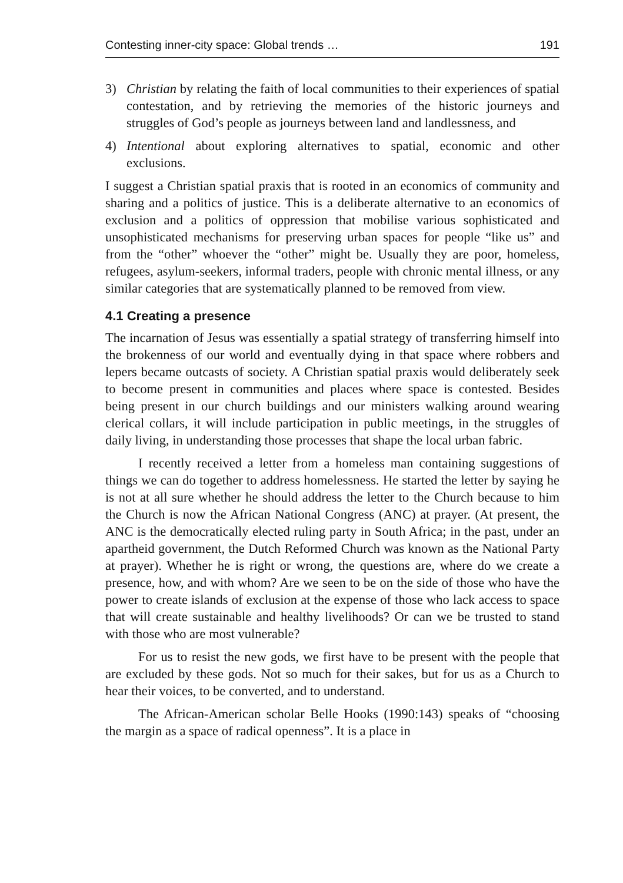Contesting inner-city space: Global trends … 191
3) Christian by relating the faith of local communities to their experiences of spatial contestation, and by retrieving the memories of the historic journeys and struggles of God’s people as journeys between land and landlessness, and
4) Intentional about exploring alternatives to spatial, economic and other exclusions.
I suggest a Christian spatial praxis that is rooted in an economics of community and sharing and a politics of justice. This is a deliberate alternative to an economics of exclusion and a politics of oppression that mobilise various sophisticated and unsophisticated mechanisms for preserving urban spaces for people “like us” and from the “other” whoever the “other” might be. Usually they are poor, homeless, refugees, asylum-seekers, informal traders, people with chronic mental illness, or any similar categories that are systematically planned to be removed from view.
4.1 Creating a presence
The incarnation of Jesus was essentially a spatial strategy of transferring himself into the brokenness of our world and eventually dying in that space where robbers and lepers became outcasts of society. A Christian spatial praxis would deliberately seek to become present in communities and places where space is contested. Besides being present in our church buildings and our ministers walking around wearing clerical collars, it will include participation in public meetings, in the struggles of daily living, in understanding those processes that shape the local urban fabric.
I recently received a letter from a homeless man containing suggestions of things we can do together to address homelessness. He started the letter by saying he is not at all sure whether he should address the letter to the Church because to him the Church is now the African National Congress (ANC) at prayer. (At present, the ANC is the democratically elected ruling party in South Africa; in the past, under an apartheid government, the Dutch Reformed Church was known as the National Party at prayer). Whether he is right or wrong, the questions are, where do we create a presence, how, and with whom? Are we seen to be on the side of those who have the power to create islands of exclusion at the expense of those who lack access to space that will create sustainable and healthy livelihoods? Or can we be trusted to stand with those who are most vulnerable?
For us to resist the new gods, we first have to be present with the people that are excluded by these gods. Not so much for their sakes, but for us as a Church to hear their voices, to be converted, and to understand.
The African-American scholar Belle Hooks (1990:143) speaks of “choosing the margin as a space of radical openness”. It is a place in